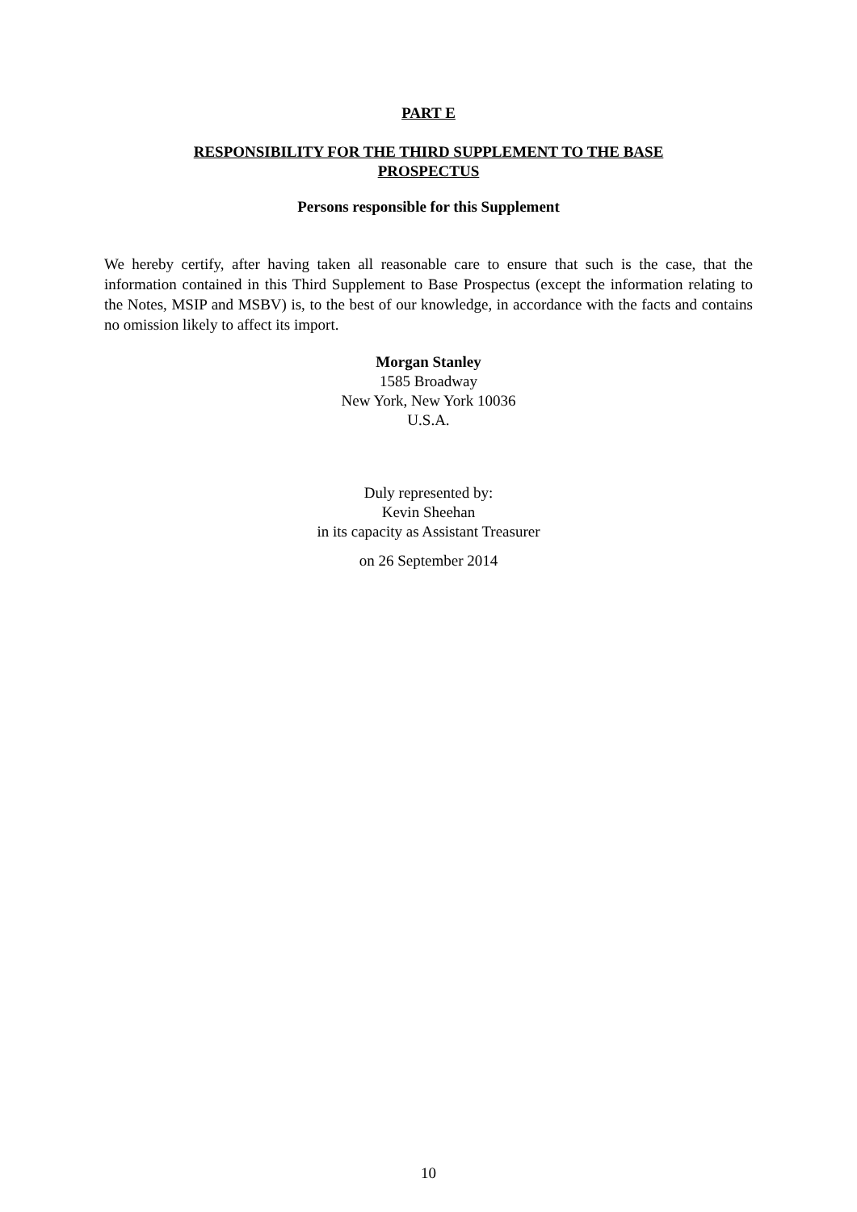PART E
RESPONSIBILITY FOR THE THIRD SUPPLEMENT TO THE BASE PROSPECTUS
Persons responsible for this Supplement
We hereby certify, after having taken all reasonable care to ensure that such is the case, that the information contained in this Third Supplement to Base Prospectus (except the information relating to the Notes, MSIP and MSBV) is, to the best of our knowledge, in accordance with the facts and contains no omission likely to affect its import.
Morgan Stanley
1585 Broadway
New York, New York 10036
U.S.A.
Duly represented by:
Kevin Sheehan
in its capacity as Assistant Treasurer
on 26 September 2014
10